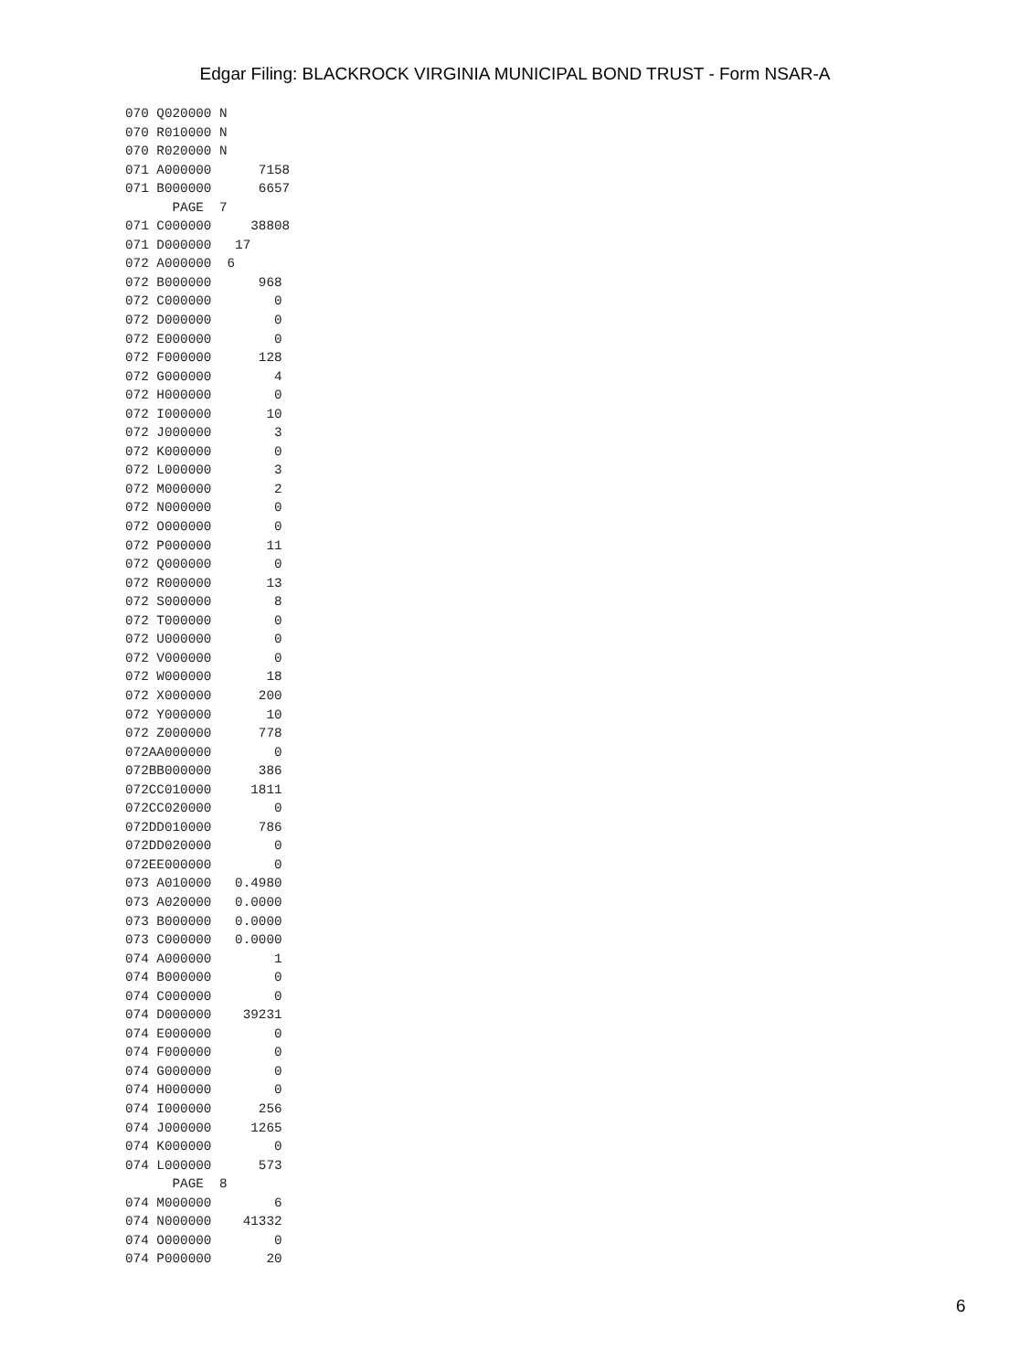Edgar Filing: BLACKROCK VIRGINIA MUNICIPAL BOND TRUST - Form NSAR-A
070 Q020000 N
070 R010000 N
070 R020000 N
071 A000000      7158
071 B000000      6657
      PAGE  7
071 C000000     38808
071 D000000   17
072 A000000  6
072 B000000      968
072 C000000        0
072 D000000        0
072 E000000        0
072 F000000      128
072 G000000        4
072 H000000        0
072 I000000       10
072 J000000        3
072 K000000        0
072 L000000        3
072 M000000        2
072 N000000        0
072 O000000        0
072 P000000       11
072 Q000000        0
072 R000000       13
072 S000000        8
072 T000000        0
072 U000000        0
072 V000000        0
072 W000000       18
072 X000000      200
072 Y000000       10
072 Z000000      778
072AA000000        0
072BB000000      386
072CC010000     1811
072CC020000        0
072DD010000      786
072DD020000        0
072EE000000        0
073 A010000   0.4980
073 A020000   0.0000
073 B000000   0.0000
073 C000000   0.0000
074 A000000        1
074 B000000        0
074 C000000        0
074 D000000    39231
074 E000000        0
074 F000000        0
074 G000000        0
074 H000000        0
074 I000000      256
074 J000000     1265
074 K000000        0
074 L000000      573
      PAGE  8
074 M000000        6
074 N000000    41332
074 O000000        0
074 P000000       20
6